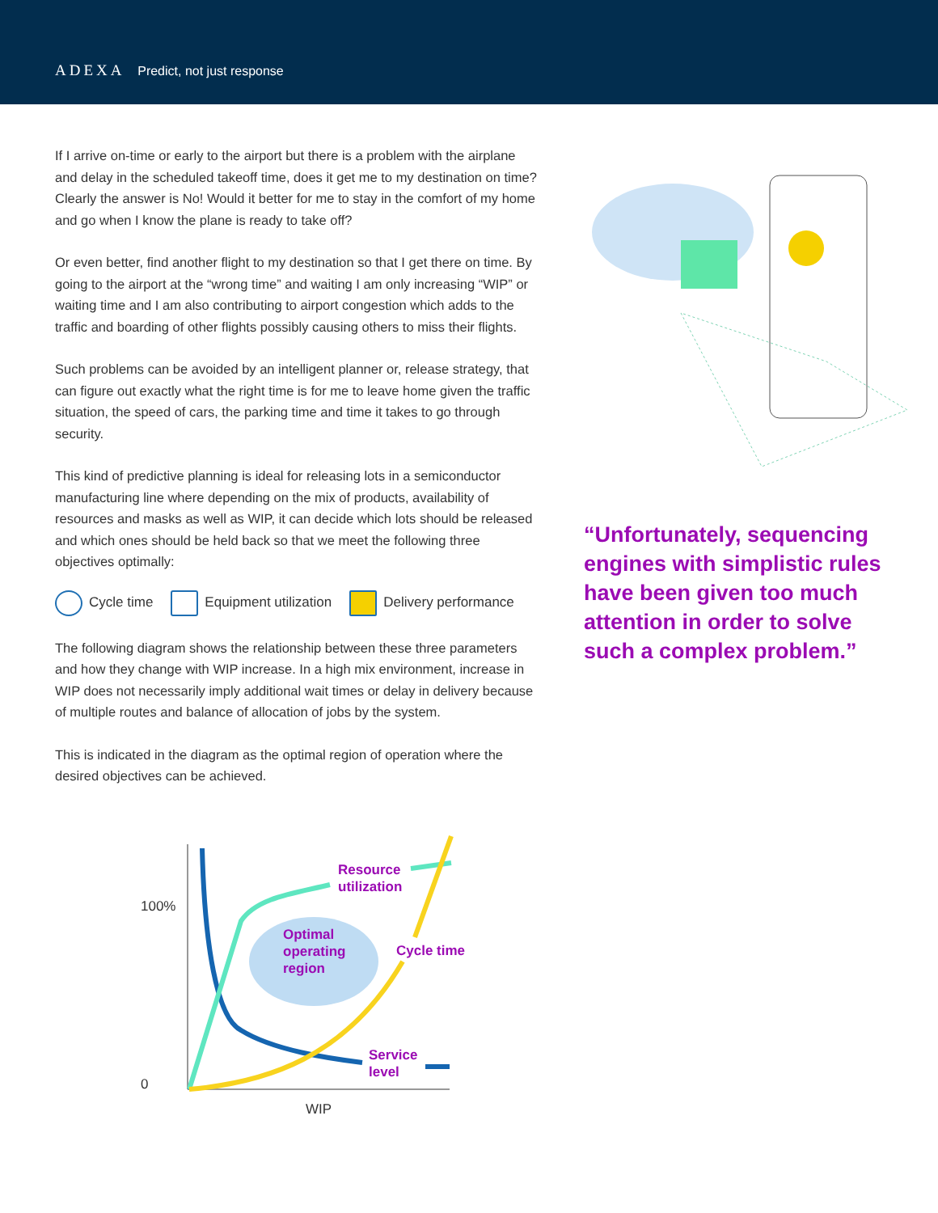ADEXA Predict, not just response
If I arrive on-time or early to the airport but there is a problem with the airplane and delay in the scheduled takeoff time, does it get me to my destination on time? Clearly the answer is No! Would it better for me to stay in the comfort of my home and go when I know the plane is ready to take off?
Or even better, find another flight to my destination so that I get there on time. By going to the airport at the “wrong time” and waiting I am only increasing “WIP” or waiting time and I am also contributing to airport congestion which adds to the traffic and boarding of other flights possibly causing others to miss their flights.
Such problems can be avoided by an intelligent planner or, release strategy, that can figure out exactly what the right time is for me to leave home given the traffic situation, the speed of cars, the parking time and time it takes to go through security.
This kind of predictive planning is ideal for releasing lots in a semiconductor manufacturing line where depending on the mix of products, availability of resources and masks as well as WIP, it can decide which lots should be released and which ones should be held back so that we meet the following three objectives optimally:
Cycle time Equipment utilization Delivery performance
The following diagram shows the relationship between these three parameters and how they change with WIP increase. In a high mix environment, increase in WIP does not necessarily imply additional wait times or delay in delivery because of multiple routes and balance of allocation of jobs by the system.
This is indicated in the diagram as the optimal region of operation where the desired objectives can be achieved.
100%
0
WIP
Resource
utilization
Optimal
operating
region
Cycle time
Service
level
“Unfortunately, sequencing engines with simplistic rules have been given too much attention in order to solve such a complex problem.”